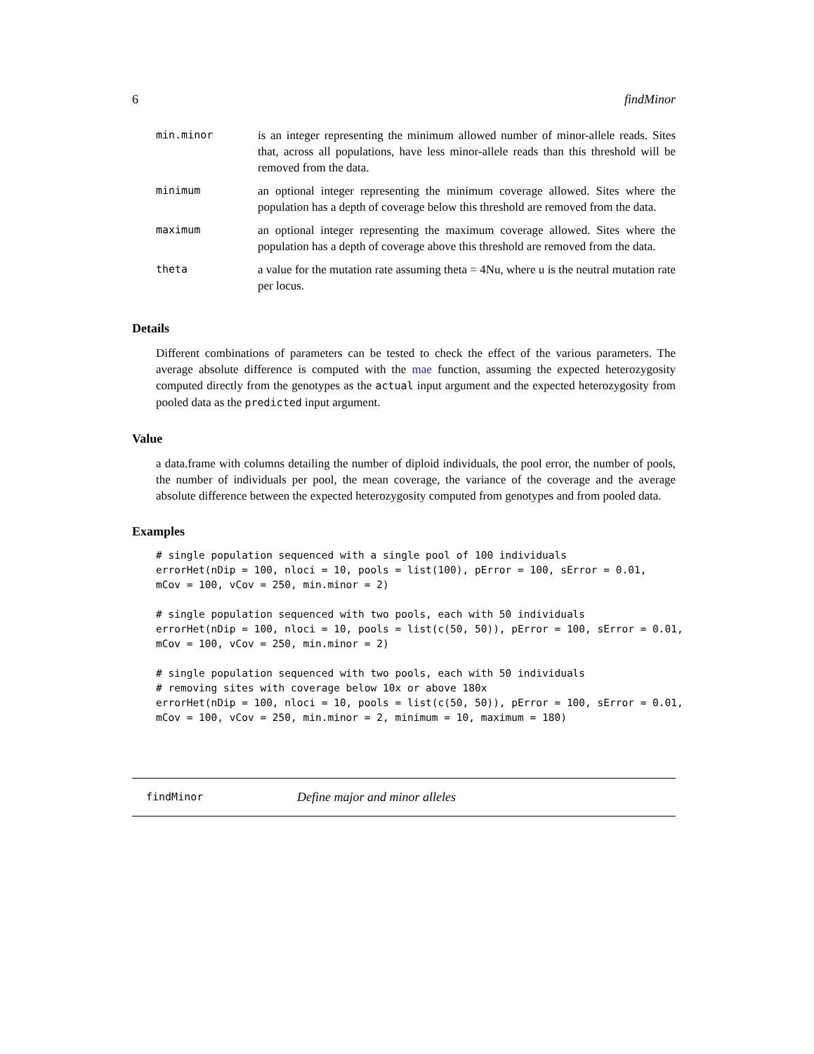6 findMinor
| min.minor | is an integer representing the minimum allowed number of minor-allele reads. Sites that, across all populations, have less minor-allele reads than this threshold will be removed from the data. |
| minimum | an optional integer representing the minimum coverage allowed. Sites where the population has a depth of coverage below this threshold are removed from the data. |
| maximum | an optional integer representing the maximum coverage allowed. Sites where the population has a depth of coverage above this threshold are removed from the data. |
| theta | a value for the mutation rate assuming theta = 4Nu, where u is the neutral mutation rate per locus. |
Details
Different combinations of parameters can be tested to check the effect of the various parameters. The average absolute difference is computed with the mae function, assuming the expected heterozygosity computed directly from the genotypes as the actual input argument and the expected heterozygosity from pooled data as the predicted input argument.
Value
a data.frame with columns detailing the number of diploid individuals, the pool error, the number of pools, the number of individuals per pool, the mean coverage, the variance of the coverage and the average absolute difference between the expected heterozygosity computed from genotypes and from pooled data.
Examples
# single population sequenced with a single pool of 100 individuals
errorHet(nDip = 100, nloci = 10, pools = list(100), pError = 100, sError = 0.01,
mCov = 100, vCov = 250, min.minor = 2)

# single population sequenced with two pools, each with 50 individuals
errorHet(nDip = 100, nloci = 10, pools = list(c(50, 50)), pError = 100, sError = 0.01,
mCov = 100, vCov = 250, min.minor = 2)

# single population sequenced with two pools, each with 50 individuals
# removing sites with coverage below 10x or above 180x
errorHet(nDip = 100, nloci = 10, pools = list(c(50, 50)), pError = 100, sError = 0.01,
mCov = 100, vCov = 250, min.minor = 2, minimum = 10, maximum = 180)
findMinor Define major and minor alleles